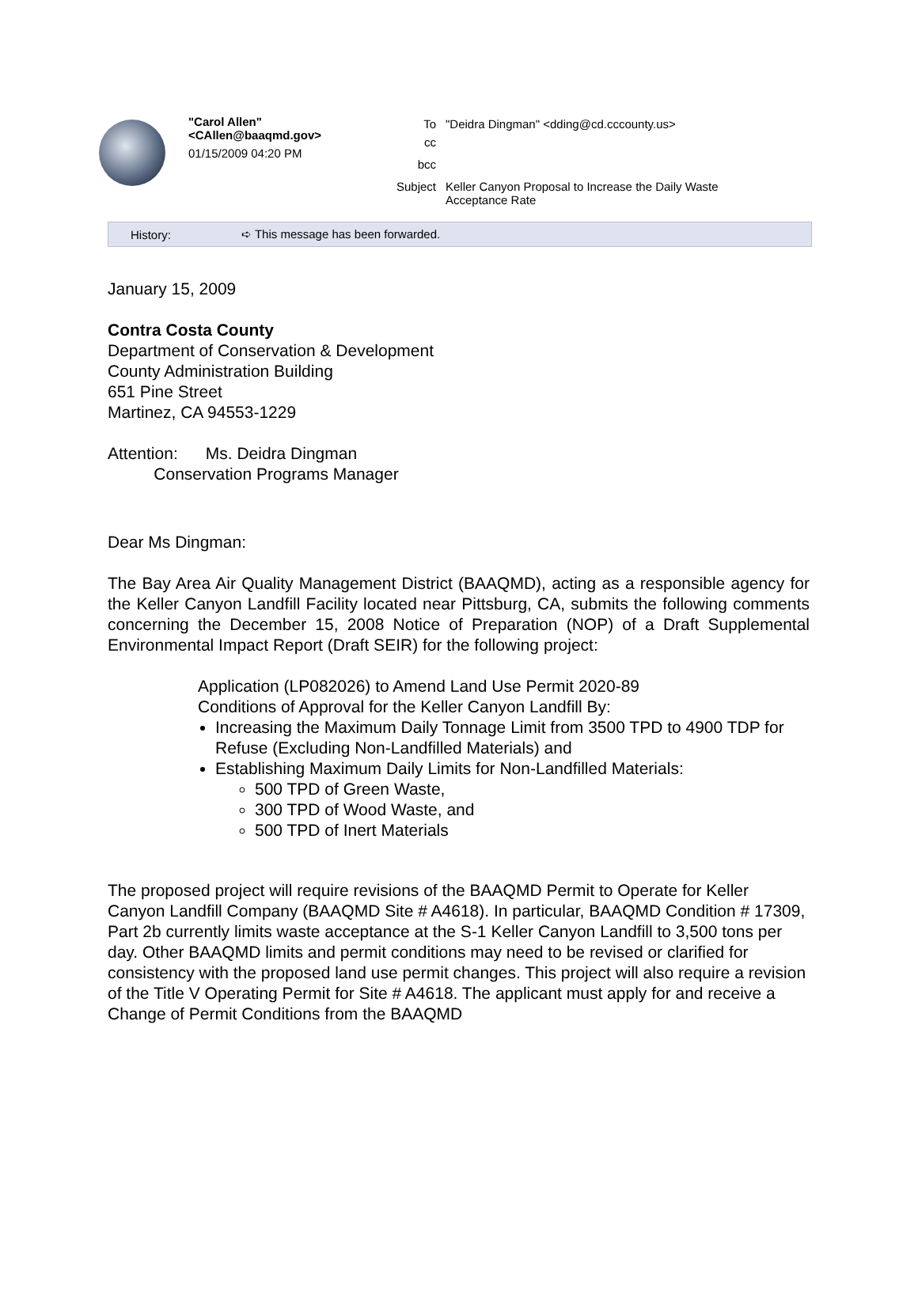"Carol Allen"
<CAllen@baaqmd.gov>
01/15/2009 04:20 PM
| To | "Deidra Dingman" <dding@cd.cccounty.us> |
| cc | |
| bcc | |
| Subject | Keller Canyon Proposal to Increase the Daily Waste Acceptance Rate |
History: ➪ This message has been forwarded.
January 15, 2009
Contra Costa County
Department of Conservation & Development
County Administration Building
651 Pine Street
Martinez, CA 94553-1229
Attention: Ms. Deidra Dingman
Conservation Programs Manager
Dear Ms Dingman:
The Bay Area Air Quality Management District (BAAQMD), acting as a responsible agency for the Keller Canyon Landfill Facility located near Pittsburg, CA, submits the following comments concerning the December 15, 2008 Notice of Preparation (NOP) of a Draft Supplemental Environmental Impact Report (Draft SEIR) for the following project:
Application (LP082026) to Amend Land Use Permit 2020-89
Conditions of Approval for the Keller Canyon Landfill By:
Increasing the Maximum Daily Tonnage Limit from 3500 TPD to 4900 TDP for Refuse (Excluding Non-Landfilled Materials) and
Establishing Maximum Daily Limits for Non-Landfilled Materials:
500 TPD of Green Waste,
300 TPD of Wood Waste, and
500 TPD of Inert Materials
The proposed project will require revisions of the BAAQMD Permit to Operate for Keller Canyon Landfill Company (BAAQMD Site # A4618). In particular, BAAQMD Condition # 17309, Part 2b currently limits waste acceptance at the S-1 Keller Canyon Landfill to 3,500 tons per day. Other BAAQMD limits and permit conditions may need to be revised or clarified for consistency with the proposed land use permit changes. This project will also require a revision of the Title V Operating Permit for Site # A4618. The applicant must apply for and receive a Change of Permit Conditions from the BAAQMD